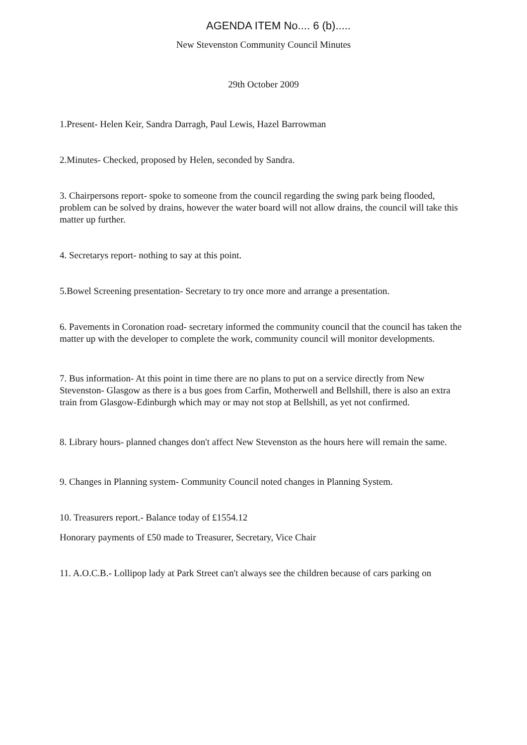AGENDA ITEM No.... 6 (b).....
New Stevenston Community Council Minutes
29th October 2009
1.Present- Helen Keir, Sandra Darragh, Paul Lewis, Hazel Barrowman
2.Minutes- Checked, proposed by Helen, seconded by Sandra.
3. Chairpersons report- spoke to someone from the council regarding the swing park being flooded, problem can be solved by drains, however the water board will not allow drains, the council will take this matter up further.
4. Secretarys report- nothing to say at this point.
5.Bowel Screening presentation- Secretary to try once more and arrange a presentation.
6. Pavements in Coronation road- secretary informed the community council that the council has taken the matter up with the developer to complete the work, community council will monitor developments.
7. Bus information- At this point in time there are no plans to put on a service directly from New Stevenston- Glasgow as there is a bus goes from Carfin, Motherwell and Bellshill, there is also an extra train from Glasgow-Edinburgh which may or may not stop at Bellshill, as yet not confirmed.
8. Library hours- planned changes don't affect New Stevenston as the hours here will remain the same.
9. Changes in Planning system- Community Council noted changes in Planning System.
10. Treasurers report.- Balance today of £1554.12
Honorary payments of £50 made to Treasurer, Secretary, Vice Chair
11. A.O.C.B.- Lollipop lady at Park Street can't always see the children because of cars parking on